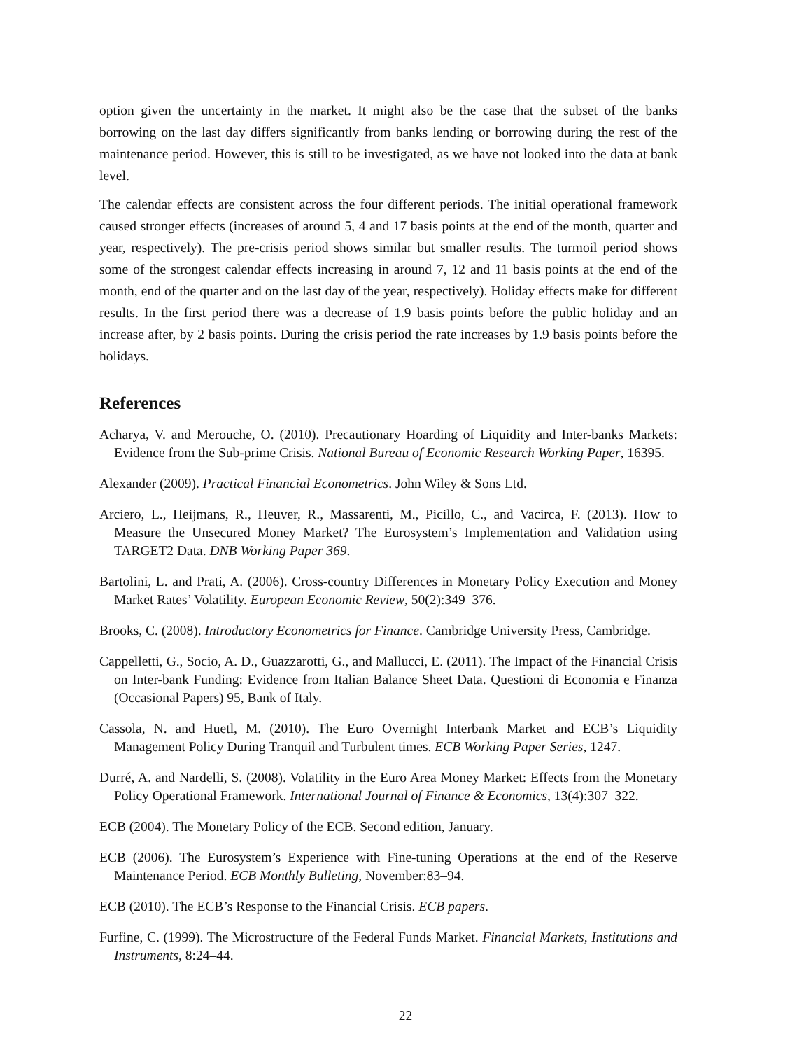option given the uncertainty in the market. It might also be the case that the subset of the banks borrowing on the last day differs significantly from banks lending or borrowing during the rest of the maintenance period. However, this is still to be investigated, as we have not looked into the data at bank level.
The calendar effects are consistent across the four different periods. The initial operational framework caused stronger effects (increases of around 5, 4 and 17 basis points at the end of the month, quarter and year, respectively). The pre-crisis period shows similar but smaller results. The turmoil period shows some of the strongest calendar effects increasing in around 7, 12 and 11 basis points at the end of the month, end of the quarter and on the last day of the year, respectively). Holiday effects make for different results. In the first period there was a decrease of 1.9 basis points before the public holiday and an increase after, by 2 basis points. During the crisis period the rate increases by 1.9 basis points before the holidays.
References
Acharya, V. and Merouche, O. (2010). Precautionary Hoarding of Liquidity and Inter-banks Markets: Evidence from the Sub-prime Crisis. National Bureau of Economic Research Working Paper, 16395.
Alexander (2009). Practical Financial Econometrics. John Wiley & Sons Ltd.
Arciero, L., Heijmans, R., Heuver, R., Massarenti, M., Picillo, C., and Vacirca, F. (2013). How to Measure the Unsecured Money Market? The Eurosystem’s Implementation and Validation using TARGET2 Data. DNB Working Paper 369.
Bartolini, L. and Prati, A. (2006). Cross-country Differences in Monetary Policy Execution and Money Market Rates’ Volatility. European Economic Review, 50(2):349–376.
Brooks, C. (2008). Introductory Econometrics for Finance. Cambridge University Press, Cambridge.
Cappelletti, G., Socio, A. D., Guazzarotti, G., and Mallucci, E. (2011). The Impact of the Financial Crisis on Inter-bank Funding: Evidence from Italian Balance Sheet Data. Questioni di Economia e Finanza (Occasional Papers) 95, Bank of Italy.
Cassola, N. and Huetl, M. (2010). The Euro Overnight Interbank Market and ECB’s Liquidity Management Policy During Tranquil and Turbulent times. ECB Working Paper Series, 1247.
Durré, A. and Nardelli, S. (2008). Volatility in the Euro Area Money Market: Effects from the Monetary Policy Operational Framework. International Journal of Finance & Economics, 13(4):307–322.
ECB (2004). The Monetary Policy of the ECB. Second edition, January.
ECB (2006). The Eurosystem’s Experience with Fine-tuning Operations at the end of the Reserve Maintenance Period. ECB Monthly Bulleting, November:83–94.
ECB (2010). The ECB’s Response to the Financial Crisis. ECB papers.
Furfine, C. (1999). The Microstructure of the Federal Funds Market. Financial Markets, Institutions and Instruments, 8:24–44.
22